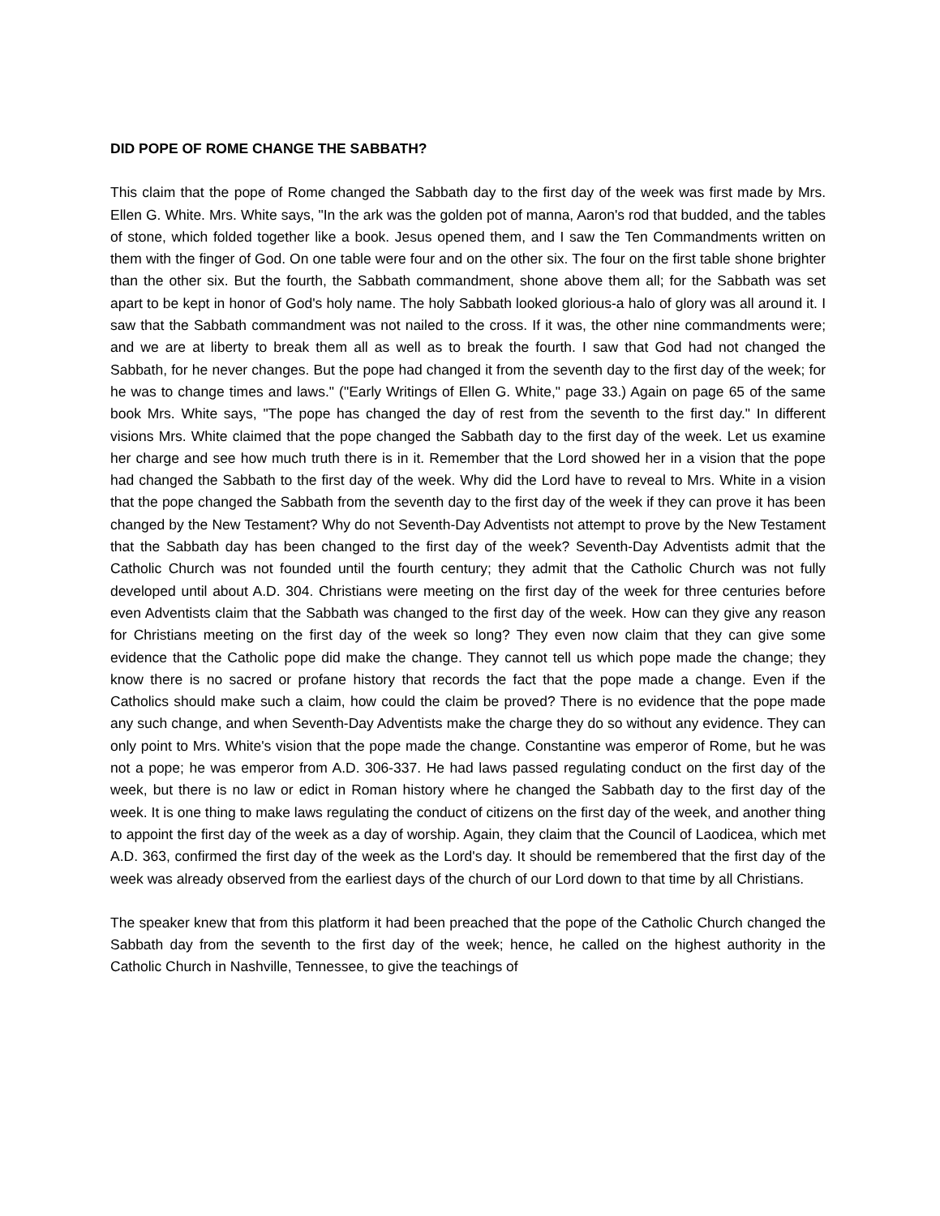DID POPE OF ROME CHANGE THE SABBATH?
This claim that the pope of Rome changed the Sabbath day to the first day of the week was first made by Mrs. Ellen G. White. Mrs. White says, "In the ark was the golden pot of manna, Aaron's rod that budded, and the tables of stone, which folded together like a book. Jesus opened them, and I saw the Ten Commandments written on them with the finger of God. On one table were four and on the other six. The four on the first table shone brighter than the other six. But the fourth, the Sabbath commandment, shone above them all; for the Sabbath was set apart to be kept in honor of God's holy name. The holy Sabbath looked glorious-a halo of glory was all around it. I saw that the Sabbath commandment was not nailed to the cross. If it was, the other nine commandments were; and we are at liberty to break them all as well as to break the fourth. I saw that God had not changed the Sabbath, for he never changes. But the pope had changed it from the seventh day to the first day of the week; for he was to change times and laws." ("Early Writings of Ellen G. White," page 33.) Again on page 65 of the same book Mrs. White says, "The pope has changed the day of rest from the seventh to the first day." In different visions Mrs. White claimed that the pope changed the Sabbath day to the first day of the week. Let us examine her charge and see how much truth there is in it. Remember that the Lord showed her in a vision that the pope had changed the Sabbath to the first day of the week. Why did the Lord have to reveal to Mrs. White in a vision that the pope changed the Sabbath from the seventh day to the first day of the week if they can prove it has been changed by the New Testament? Why do not Seventh-Day Adventists not attempt to prove by the New Testament that the Sabbath day has been changed to the first day of the week? Seventh-Day Adventists admit that the Catholic Church was not founded until the fourth century; they admit that the Catholic Church was not fully developed until about A.D. 304. Christians were meeting on the first day of the week for three centuries before even Adventists claim that the Sabbath was changed to the first day of the week. How can they give any reason for Christians meeting on the first day of the week so long? They even now claim that they can give some evidence that the Catholic pope did make the change. They cannot tell us which pope made the change; they know there is no sacred or profane history that records the fact that the pope made a change. Even if the Catholics should make such a claim, how could the claim be proved? There is no evidence that the pope made any such change, and when Seventh-Day Adventists make the charge they do so without any evidence. They can only point to Mrs. White's vision that the pope made the change. Constantine was emperor of Rome, but he was not a pope; he was emperor from A.D. 306-337. He had laws passed regulating conduct on the first day of the week, but there is no law or edict in Roman history where he changed the Sabbath day to the first day of the week. It is one thing to make laws regulating the conduct of citizens on the first day of the week, and another thing to appoint the first day of the week as a day of worship. Again, they claim that the Council of Laodicea, which met A.D. 363, confirmed the first day of the week as the Lord's day. It should be remembered that the first day of the week was already observed from the earliest days of the church of our Lord down to that time by all Christians.
The speaker knew that from this platform it had been preached that the pope of the Catholic Church changed the Sabbath day from the seventh to the first day of the week; hence, he called on the highest authority in the Catholic Church in Nashville, Tennessee, to give the teachings of